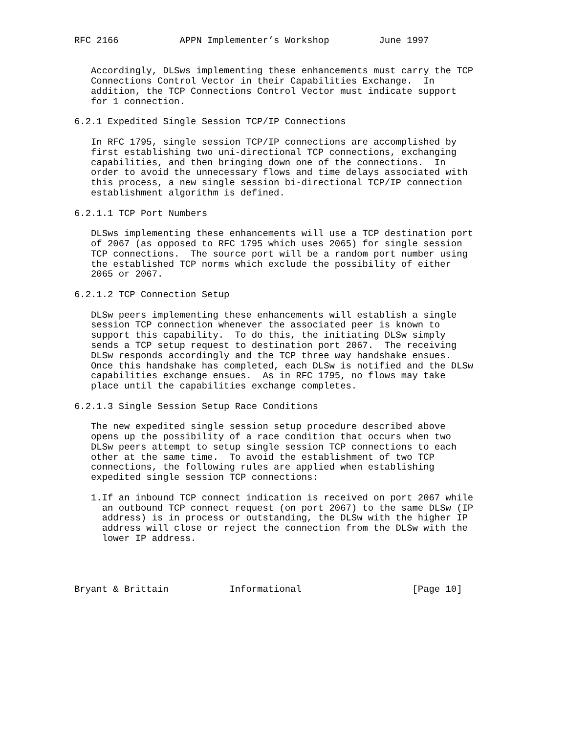RFC 2166           APPN Implementer’s Workshop         June 1997


   Accordingly, DLSws implementing these enhancements must carry the TCP
   Connections Control Vector in their Capabilities Exchange.  In
   addition, the TCP Connections Control Vector must indicate support
   for 1 connection.

6.2.1 Expedited Single Session TCP/IP Connections

   In RFC 1795, single session TCP/IP connections are accomplished by
   first establishing two uni-directional TCP connections, exchanging
   capabilities, and then bringing down one of the connections.  In
   order to avoid the unnecessary flows and time delays associated with
   this process, a new single session bi-directional TCP/IP connection
   establishment algorithm is defined.

6.2.1.1 TCP Port Numbers

   DLSws implementing these enhancements will use a TCP destination port
   of 2067 (as opposed to RFC 1795 which uses 2065) for single session
   TCP connections.  The source port will be a random port number using
   the established TCP norms which exclude the possibility of either
   2065 or 2067.

6.2.1.2 TCP Connection Setup

   DLSw peers implementing these enhancements will establish a single
   session TCP connection whenever the associated peer is known to
   support this capability.  To do this, the initiating DLSw simply
   sends a TCP setup request to destination port 2067.  The receiving
   DLSw responds accordingly and the TCP three way handshake ensues.
   Once this handshake has completed, each DLSw is notified and the DLSw
   capabilities exchange ensues.  As in RFC 1795, no flows may take
   place until the capabilities exchange completes.

6.2.1.3 Single Session Setup Race Conditions

   The new expedited single session setup procedure described above
   opens up the possibility of a race condition that occurs when two
   DLSw peers attempt to setup single session TCP connections to each
   other at the same time.  To avoid the establishment of two TCP
   connections, the following rules are applied when establishing
   expedited single session TCP connections:

   1.If an inbound TCP connect indication is received on port 2067 while
     an outbound TCP connect request (on port 2067) to the same DLSw (IP
     address) is in process or outstanding, the DLSw with the higher IP
     address will close or reject the connection from the DLSw with the
     lower IP address.




Bryant & Brittain           Informational                    [Page 10]